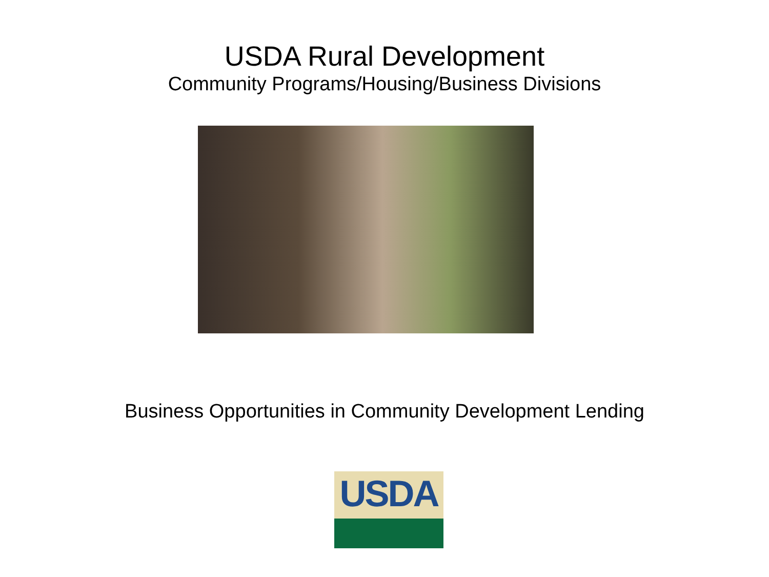USDA Rural Development
Community Programs/Housing/Business Divisions
Business Opportunities in Community Development Lending
USDA